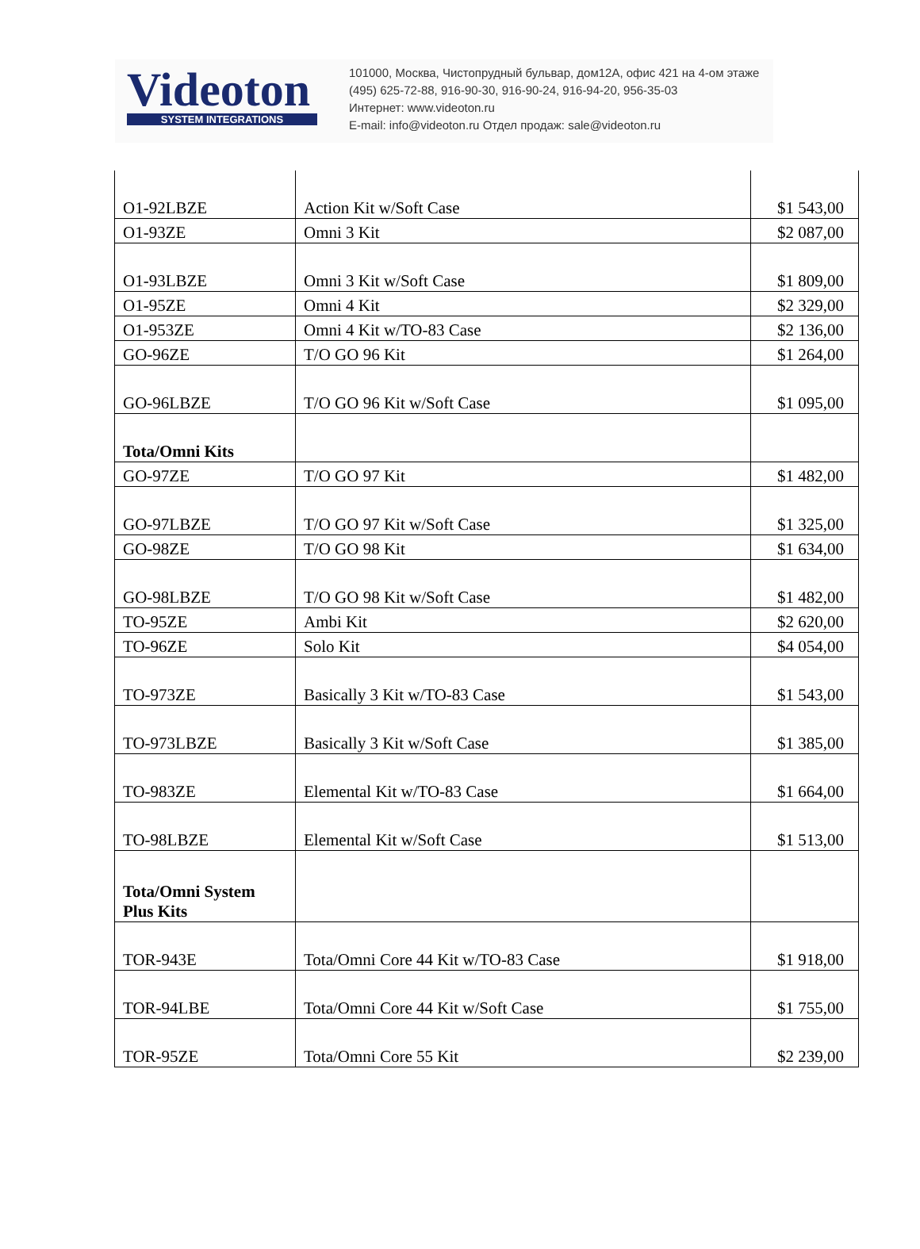Videoton
SYSTEM INTEGRATIONS
101000, Москва, Чистопрудный бульвар, дом12А, офис 421 на 4-ом этаже
(495) 625-72-88, 916-90-30, 916-90-24, 916-94-20, 956-35-03
Интернет: www.videoton.ru
E-mail: info@videoton.ru Отдел продаж: sale@videoton.ru
| O1-92LBZE | Action Kit w/Soft Case | $1 543,00 |
| O1-93ZE | Omni 3 Kit | $2 087,00 |
| O1-93LBZE | Omni 3 Kit w/Soft Case | $1 809,00 |
| O1-95ZE | Omni 4 Kit | $2 329,00 |
| O1-953ZE | Omni 4 Kit w/TO-83 Case | $2 136,00 |
| GO-96ZE | T/O GO 96 Kit | $1 264,00 |
| GO-96LBZE | T/O GO 96 Kit w/Soft Case | $1 095,00 |
| Tota/Omni Kits | | |
| GO-97ZE | T/O GO 97 Kit | $1 482,00 |
| GO-97LBZE | T/O GO 97 Kit w/Soft Case | $1 325,00 |
| GO-98ZE | T/O GO 98 Kit | $1 634,00 |
| GO-98LBZE | T/O GO 98 Kit w/Soft Case | $1 482,00 |
| TO-95ZE | Ambi Kit | $2 620,00 |
| TO-96ZE | Solo Kit | $4 054,00 |
| TO-973ZE | Basically 3 Kit w/TO-83 Case | $1 543,00 |
| TO-973LBZE | Basically 3 Kit w/Soft Case | $1 385,00 |
| TO-983ZE | Elemental Kit w/TO-83 Case | $1 664,00 |
| TO-98LBZE | Elemental Kit w/Soft Case | $1 513,00 |
| Tota/Omni System Plus Kits | | |
| TOR-943E | Tota/Omni Core 44 Kit w/TO-83 Case | $1 918,00 |
| TOR-94LBE | Tota/Omni Core 44 Kit w/Soft Case | $1 755,00 |
| TOR-95ZE | Tota/Omni Core 55 Kit | $2 239,00 |